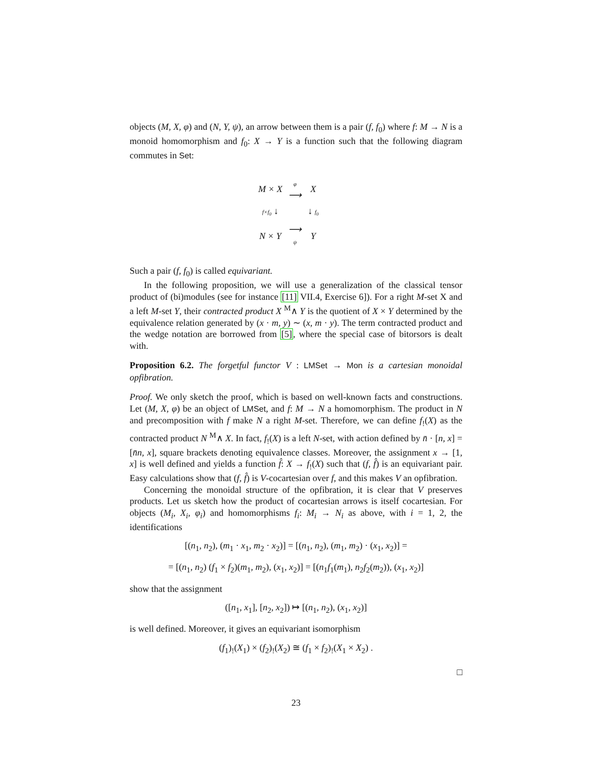objects (M, X, φ) and (N, Y, ψ), an arrow between them is a pair (f, f<sub>0</sub>) where f: M → N is a monoid homomorphism and f<sub>0</sub>: X → Y is a function such that the following diagram commutes in Set:
| M × X | φ ⟶ | X |
| f×f<sub>0</sub> ↓ | | ↓ f<sub>0</sub> |
| N × Y | ⟶ ψ | Y |
Such a pair (f, f<sub>0</sub>) is called equivariant.
In the following proposition, we will use a generalization of the classical tensor product of (bi)modules (see for instance [11] VII.4, Exercise 6]). For a right M-set X and a left M-set Y, their contracted product X <sup>M</sup>∧ Y is the quotient of X × Y determined by the equivalence relation generated by (x · m, y) ∼ (x, m · y). The term contracted product and the wedge notation are borrowed from [5], where the special case of bitorsors is dealt with.
Proposition 6.2. The forgetful functor V : LMSet → Mon is a cartesian monoidal opfibration.
Proof. We only sketch the proof, which is based on well-known facts and constructions. Let (M, X, φ) be an object of LMSet, and f: M → N a homomorphism. The product in N and precomposition with f make N a right M-set. Therefore, we can define f<sub>!</sub>(X) as the contracted product N <sup>M</sup>∧ X. In fact, f<sub>!</sub>(X) is a left N-set, with action defined by n̄ · [n, x] = [n̄n, x], square brackets denoting equivalence classes. Moreover, the assignment x → [1, x] is well defined and yields a function f̂: X → f<sub>!</sub>(X) such that (f, f̂) is an equivariant pair. Easy calculations show that (f, f̂) is V-cocartesian over f, and this makes V an opfibration.
Concerning the monoidal structure of the opfibration, it is clear that V preserves products. Let us sketch how the product of cocartesian arrows is itself cocartesian. For objects (M<sub>i</sub>, X<sub>i</sub>, φ<sub>i</sub>) and homomorphisms f<sub>i</sub>: M<sub>i</sub> → N<sub>i</sub> as above, with i = 1, 2, the identifications
[(n<sub>1</sub>, n<sub>2</sub>), (m<sub>1</sub> · x<sub>1</sub>, m<sub>2</sub> · x<sub>2</sub>)] = [(n<sub>1</sub>, n<sub>2</sub>), (m<sub>1</sub>, m<sub>2</sub>) · (x<sub>1</sub>, x<sub>2</sub>)] =
= [(n<sub>1</sub>, n<sub>2</sub>) (f<sub>1</sub> × f<sub>2</sub>)(m<sub>1</sub>, m<sub>2</sub>), (x<sub>1</sub>, x<sub>2</sub>)] = [(n<sub>1</sub>f<sub>1</sub>(m<sub>1</sub>), n<sub>2</sub>f<sub>2</sub>(m<sub>2</sub>)), (x<sub>1</sub>, x<sub>2</sub>)]
show that the assignment
([n<sub>1</sub>, x<sub>1</sub>], [n<sub>2</sub>, x<sub>2</sub>]) ↦ [(n<sub>1</sub>, n<sub>2</sub>), (x<sub>1</sub>, x<sub>2</sub>)]
is well defined. Moreover, it gives an equivariant isomorphism
(f<sub>1</sub>)<sub>!</sub>(X<sub>1</sub>) × (f<sub>2</sub>)<sub>!</sub>(X<sub>2</sub>) ≅ (f<sub>1</sub> × f<sub>2</sub>)<sub>!</sub>(X<sub>1</sub> × X<sub>2</sub>) .
□
23